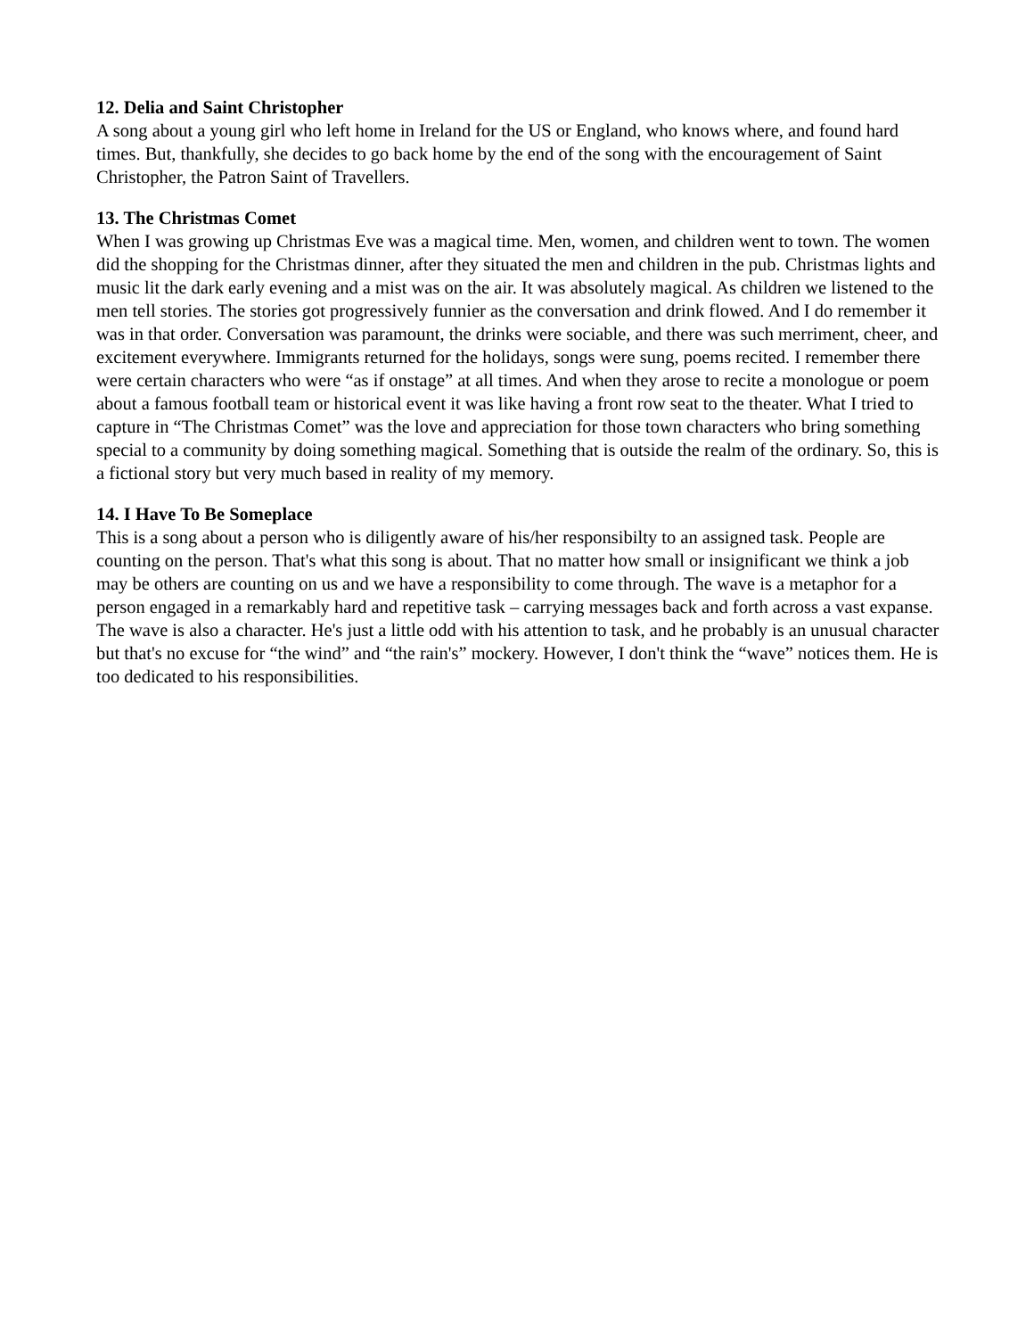12. Delia and Saint Christopher
A song about a young girl who left home in Ireland for the US or England, who knows where, and found hard times. But, thankfully, she decides to go back home by the end of the song with the encouragement of Saint Christopher, the Patron Saint of Travellers.
13. The Christmas Comet
When I was growing up Christmas Eve was a magical time. Men, women, and children went to town. The women did the shopping for the Christmas dinner, after they situated the men and children in the pub. Christmas lights and music lit the dark early evening and a mist was on the air. It was absolutely magical. As children we listened to the men tell stories. The stories got progressively funnier as the conversation and drink flowed. And I do remember it was in that order. Conversation was paramount, the drinks were sociable, and there was such merriment, cheer, and excitement everywhere. Immigrants returned for the holidays, songs were sung, poems recited. I remember there were certain characters who were “as if onstage” at all times. And when they arose to recite a monologue or poem about a famous football team or historical event it was like having a front row seat to the theater. What I tried to capture in “The Christmas Comet” was the love and appreciation for those town characters who bring something special to a community by doing something magical. Something that is outside the realm of the ordinary. So, this is a fictional story but very much based in reality of my memory.
14. I Have To Be Someplace
This is a song about a person who is diligently aware of his/her responsibilty to an assigned task. People are counting on the person. That's what this song is about. That no matter how small or insignificant we think a job may be others are counting on us and we have a responsibility to come through. The wave is a metaphor for a person engaged in a remarkably hard and repetitive task – carrying messages back and forth across a vast expanse. The wave is also a character. He's just a little odd with his attention to task, and he probably is an unusual character but that's no excuse for “the wind” and “the rain's” mockery. However, I don't think the “wave” notices them. He is too dedicated to his responsibilities.